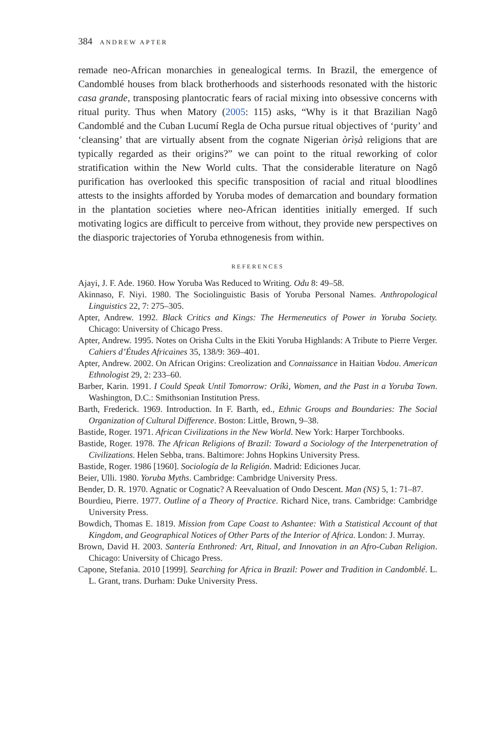384 ANDREW APTER
remade neo-African monarchies in genealogical terms. In Brazil, the emergence of Candomblé houses from black brotherhoods and sisterhoods resonated with the historic casa grande, transposing plantocratic fears of racial mixing into obsessive concerns with ritual purity. Thus when Matory (2005: 115) asks, “Why is it that Brazilian Nagô Candomblé and the Cuban Lucumí Regla de Ocha pursue ritual objectives of ‘purity’ and ‘cleansing’ that are virtually absent from the cognate Nigerian òrìṣà religions that are typically regarded as their origins?” we can point to the ritual reworking of color stratification within the New World cults. That the considerable literature on Nagô purification has overlooked this specific transposition of racial and ritual bloodlines attests to the insights afforded by Yoruba modes of demarcation and boundary formation in the plantation societies where neo-African identities initially emerged. If such motivating logics are difficult to perceive from without, they provide new perspectives on the diasporic trajectories of Yoruba ethnogenesis from within.
REFERENCES
Ajayi, J. F. Ade. 1960. How Yoruba Was Reduced to Writing. Odu 8: 49–58.
Akinnaso, F. Niyi. 1980. The Sociolinguistic Basis of Yoruba Personal Names. Anthropological Linguistics 22, 7: 275–305.
Apter, Andrew. 1992. Black Critics and Kings: The Hermeneutics of Power in Yoruba Society. Chicago: University of Chicago Press.
Apter, Andrew. 1995. Notes on Orisha Cults in the Ekiti Yoruba Highlands: A Tribute to Pierre Verger. Cahiers d’Études Africaines 35, 138/9: 369–401.
Apter, Andrew. 2002. On African Origins: Creolization and Connaissance in Haitian Vodou. American Ethnologist 29, 2: 233–60.
Barber, Karin. 1991. I Could Speak Until Tomorrow: Oríkì, Women, and the Past in a Yoruba Town. Washington, D.C.: Smithsonian Institution Press.
Barth, Frederick. 1969. Introduction. In F. Barth, ed., Ethnic Groups and Boundaries: The Social Organization of Cultural Difference. Boston: Little, Brown, 9–38.
Bastide, Roger. 1971. African Civilizations in the New World. New York: Harper Torchbooks.
Bastide, Roger. 1978. The African Religions of Brazil: Toward a Sociology of the Interpenetration of Civilizations. Helen Sebba, trans. Baltimore: Johns Hopkins University Press.
Bastide, Roger. 1986 [1960]. Sociología de la Religión. Madrid: Ediciones Jucar.
Beier, Ulli. 1980. Yoruba Myths. Cambridge: Cambridge University Press.
Bender, D. R. 1970. Agnatic or Cognatic? A Reevaluation of Ondo Descent. Man (NS) 5, 1: 71–87.
Bourdieu, Pierre. 1977. Outline of a Theory of Practice. Richard Nice, trans. Cambridge: Cambridge University Press.
Bowdich, Thomas E. 1819. Mission from Cape Coast to Ashantee: With a Statistical Account of that Kingdom, and Geographical Notices of Other Parts of the Interior of Africa. London: J. Murray.
Brown, David H. 2003. Santería Enthroned: Art, Ritual, and Innovation in an Afro-Cuban Religion. Chicago: University of Chicago Press.
Capone, Stefania. 2010 [1999]. Searching for Africa in Brazil: Power and Tradition in Candomblé. L. L. Grant, trans. Durham: Duke University Press.